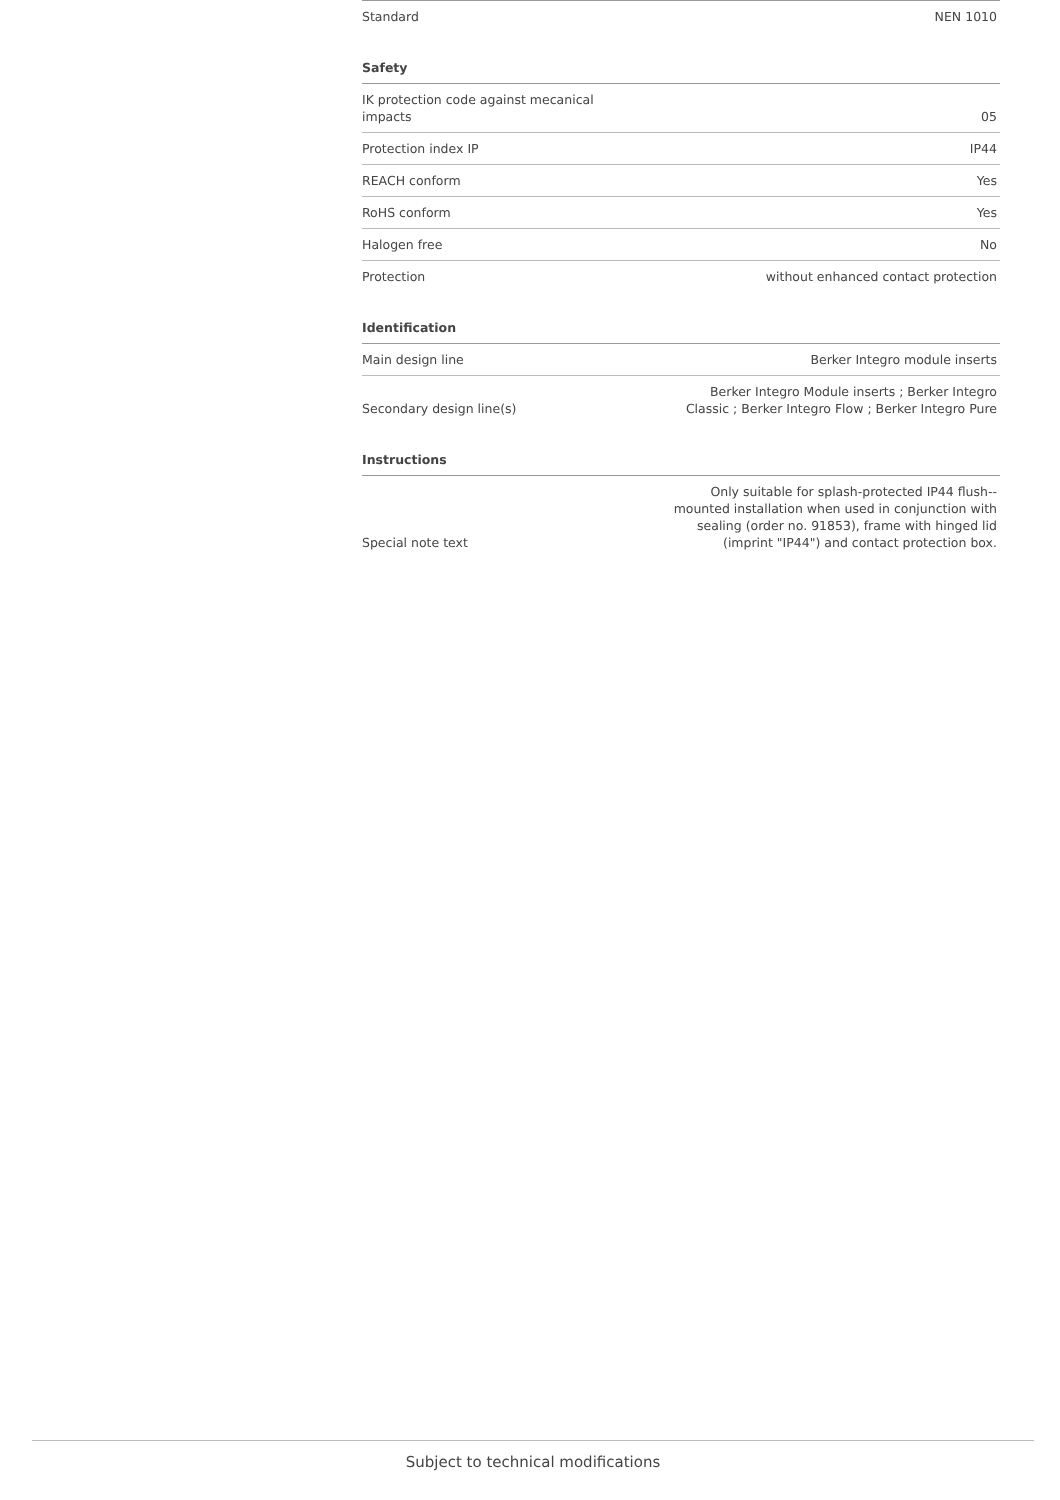| Standard | NEN 1010 |
Safety
| IK protection code against mecanical impacts | 05 |
| Protection index IP | IP44 |
| REACH conform | Yes |
| RoHS conform | Yes |
| Halogen free | No |
| Protection | without enhanced contact protection |
Identification
| Main design line | Berker Integro module inserts |
| Secondary design line(s) | Berker Integro Module inserts ; Berker Integro Classic ; Berker Integro Flow ; Berker Integro Pure |
Instructions
| Special note text | Only suitable for splash-protected IP44 flush-- mounted installation when used in conjunction with sealing (order no. 91853), frame with hinged lid (imprint "IP44") and contact protection box. |
Subject to technical modifications